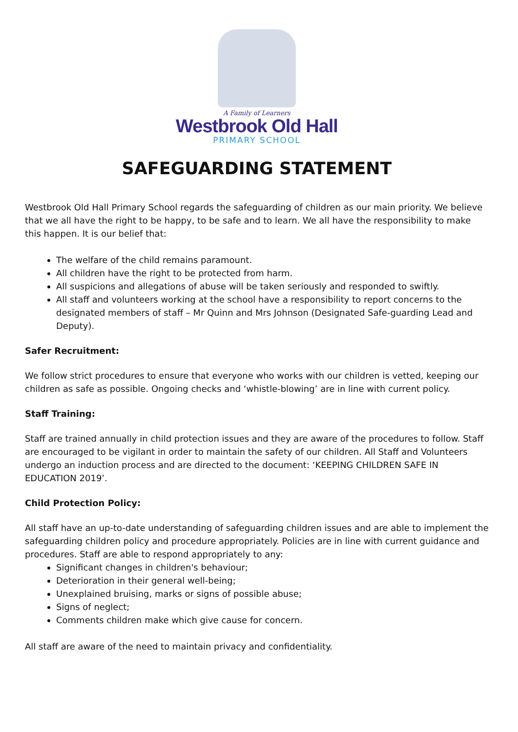A Family of Learners
Westbrook Old Hall
PRIMARY SCHOOL
SAFEGUARDING STATEMENT
Westbrook Old Hall Primary School regards the safeguarding of children as our main priority. We believe that we all have the right to be happy, to be safe and to learn. We all have the responsibility to make this happen. It is our belief that:
The welfare of the child remains paramount.
All children have the right to be protected from harm.
All suspicions and allegations of abuse will be taken seriously and responded to swiftly.
All staff and volunteers working at the school have a responsibility to report concerns to the designated members of staff – Mr Quinn and Mrs Johnson (Designated Safe-guarding Lead and Deputy).
Safer Recruitment:
We follow strict procedures to ensure that everyone who works with our children is vetted, keeping our children as safe as possible. Ongoing checks and ‘whistle-blowing’ are in line with current policy.
Staff Training:
Staff are trained annually in child protection issues and they are aware of the procedures to follow. Staff are encouraged to be vigilant in order to maintain the safety of our children. All Staff and Volunteers undergo an induction process and are directed to the document: ‘KEEPING CHILDREN SAFE IN EDUCATION 2019’.
Child Protection Policy:
All staff have an up-to-date understanding of safeguarding children issues and are able to implement the safeguarding children policy and procedure appropriately. Policies are in line with current guidance and procedures. Staff are able to respond appropriately to any:
Significant changes in children's behaviour;
Deterioration in their general well-being;
Unexplained bruising, marks or signs of possible abuse;
Signs of neglect;
Comments children make which give cause for concern.
All staff are aware of the need to maintain privacy and confidentiality.